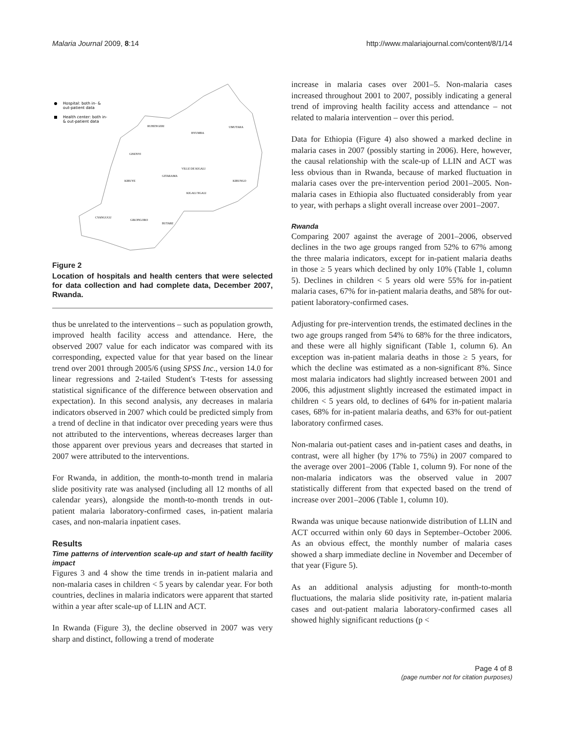Malaria Journal 2009, 8:14 http://www.malariajournal.com/content/8/1/14
Hospital: both in- &
out-patient data
Health center: both in-
& out-patient data
RUHENGERI
BYUMBA
UMUTARA
GISENYI
VILLE DE KIGALI
GITARAMA
KIBUYE
KIBUNGO
KIGALI NGALI
CYANGUGU
GIKONGORO
BUTARE
Figure 2
Location of hospitals and health centers that were selected for data collection and had complete data, December 2007, Rwanda.
thus be unrelated to the interventions – such as population growth, improved health facility access and attendance. Here, the observed 2007 value for each indicator was compared with its corresponding, expected value for that year based on the linear trend over 2001 through 2005/6 (using SPSS Inc., version 14.0 for linear regressions and 2-tailed Student's T-tests for assessing statistical significance of the difference between observation and expectation). In this second analysis, any decreases in malaria indicators observed in 2007 which could be predicted simply from a trend of decline in that indicator over preceding years were thus not attributed to the interventions, whereas decreases larger than those apparent over previous years and decreases that started in 2007 were attributed to the interventions.
For Rwanda, in addition, the month-to-month trend in malaria slide positivity rate was analysed (including all 12 months of all calendar years), alongside the month-to-month trends in out-patient malaria laboratory-confirmed cases, in-patient malaria cases, and non-malaria inpatient cases.
Results
Time patterns of intervention scale-up and start of health facility impact
Figures 3 and 4 show the time trends in in-patient malaria and non-malaria cases in children < 5 years by calendar year. For both countries, declines in malaria indicators were apparent that started within a year after scale-up of LLIN and ACT.
In Rwanda (Figure 3), the decline observed in 2007 was very sharp and distinct, following a trend of moderate
increase in malaria cases over 2001–5. Non-malaria cases increased throughout 2001 to 2007, possibly indicating a general trend of improving health facility access and attendance – not related to malaria intervention – over this period.
Data for Ethiopia (Figure 4) also showed a marked decline in malaria cases in 2007 (possibly starting in 2006). Here, however, the causal relationship with the scale-up of LLIN and ACT was less obvious than in Rwanda, because of marked fluctuation in malaria cases over the pre-intervention period 2001–2005. Non-malaria cases in Ethiopia also fluctuated considerably from year to year, with perhaps a slight overall increase over 2001–2007.
Rwanda
Comparing 2007 against the average of 2001–2006, observed declines in the two age groups ranged from 52% to 67% among the three malaria indicators, except for in-patient malaria deaths in those ≥ 5 years which declined by only 10% (Table 1, column 5). Declines in children < 5 years old were 55% for in-patient malaria cases, 67% for in-patient malaria deaths, and 58% for out-patient laboratory-confirmed cases.
Adjusting for pre-intervention trends, the estimated declines in the two age groups ranged from 54% to 68% for the three indicators, and these were all highly significant (Table 1, column 6). An exception was in-patient malaria deaths in those ≥ 5 years, for which the decline was estimated as a non-significant 8%. Since most malaria indicators had slightly increased between 2001 and 2006, this adjustment slightly increased the estimated impact in children < 5 years old, to declines of 64% for in-patient malaria cases, 68% for in-patient malaria deaths, and 63% for out-patient laboratory confirmed cases.
Non-malaria out-patient cases and in-patient cases and deaths, in contrast, were all higher (by 17% to 75%) in 2007 compared to the average over 2001–2006 (Table 1, column 9). For none of the non-malaria indicators was the observed value in 2007 statistically different from that expected based on the trend of increase over 2001–2006 (Table 1, column 10).
Rwanda was unique because nationwide distribution of LLIN and ACT occurred within only 60 days in September–October 2006. As an obvious effect, the monthly number of malaria cases showed a sharp immediate decline in November and December of that year (Figure 5).
As an additional analysis adjusting for month-to-month fluctuations, the malaria slide positivity rate, in-patient malaria cases and out-patient malaria laboratory-confirmed cases all showed highly significant reductions (p <
Page 4 of 8
(page number not for citation purposes)